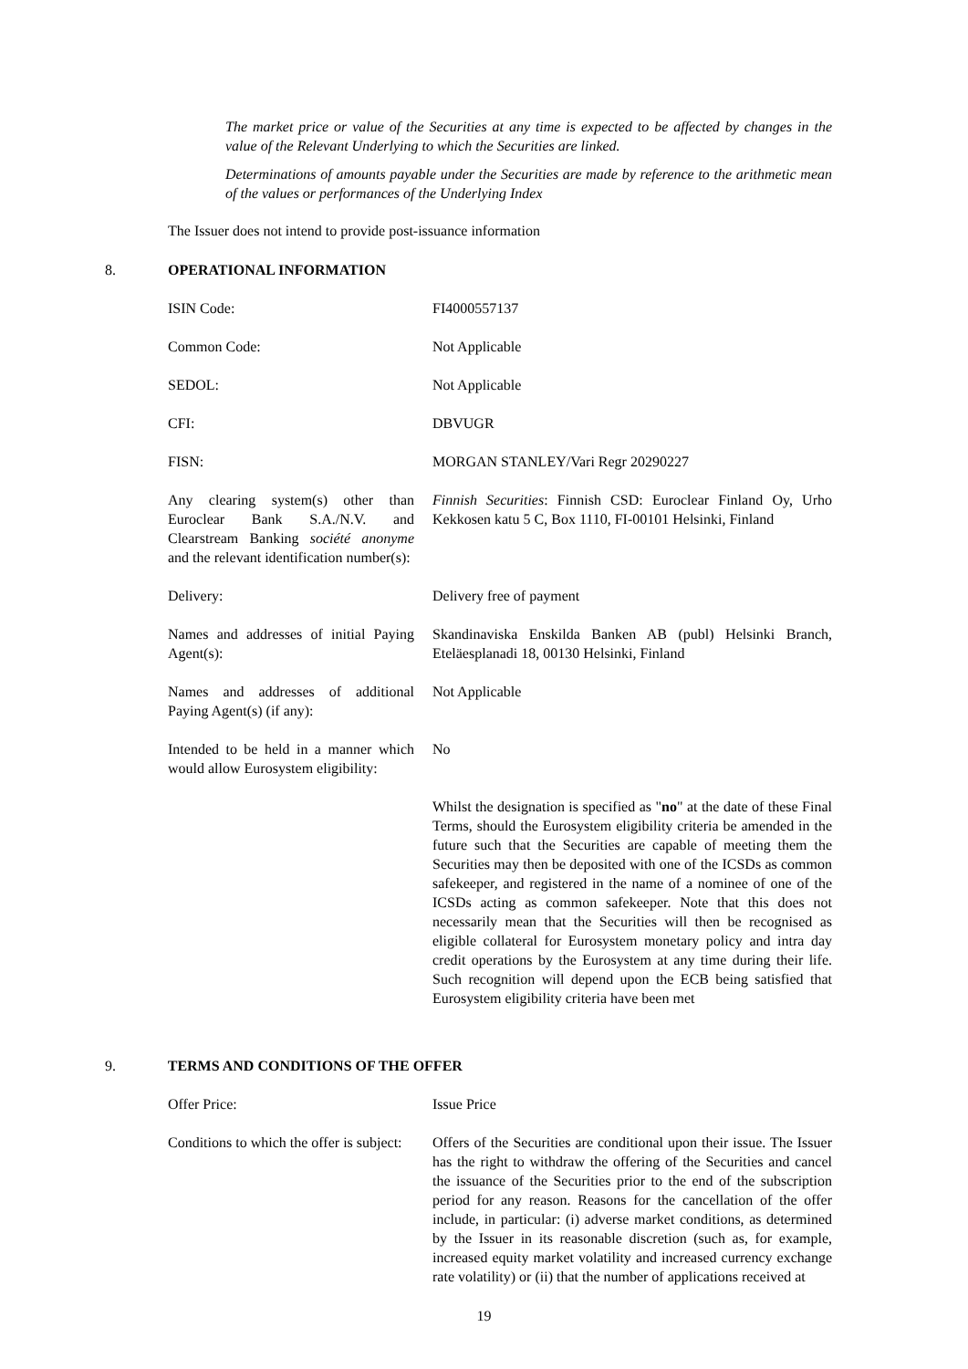The market price or value of the Securities at any time is expected to be affected by changes in the value of the Relevant Underlying to which the Securities are linked.
Determinations of amounts payable under the Securities are made by reference to the arithmetic mean of the values or performances of the Underlying Index
The Issuer does not intend to provide post-issuance information
8. OPERATIONAL INFORMATION
| ISIN Code: | FI4000557137 |
| Common Code: | Not Applicable |
| SEDOL: | Not Applicable |
| CFI: | DBVUGR |
| FISN: | MORGAN STANLEY/Vari Regr 20290227 |
| Any clearing system(s) other than Euroclear Bank S.A./N.V. and Clearstream Banking société anonyme and the relevant identification number(s): | Finnish Securities : Finnish CSD: Euroclear Finland Oy, Urho Kekkosen katu 5 C, Box 1110, FI-00101 Helsinki, Finland |
| Delivery: | Delivery free of payment |
| Names and addresses of initial Paying Agent(s): | Skandinaviska Enskilda Banken AB (publ) Helsinki Branch, Eteläesplanadi 18, 00130 Helsinki, Finland |
| Names and addresses of additional Paying Agent(s) (if any): | Not Applicable |
| Intended to be held in a manner which would allow Eurosystem eligibility: | No |
| | Whilst the designation is specified as " no " at the date of these Final Terms, should the Eurosystem eligibility criteria be amended in the future such that the Securities are capable of meeting them the Securities may then be deposited with one of the ICSDs as common safekeeper, and registered in the name of a nominee of one of the ICSDs acting as common safekeeper. Note that this does not necessarily mean that the Securities will then be recognised as eligible collateral for Eurosystem monetary policy and intra day credit operations by the Eurosystem at any time during their life. Such recognition will depend upon the ECB being satisfied that Eurosystem eligibility criteria have been met |
9. TERMS AND CONDITIONS OF THE OFFER
| Offer Price: | Issue Price |
| Conditions to which the offer is subject: | Offers of the Securities are conditional upon their issue. The Issuer has the right to withdraw the offering of the Securities and cancel the issuance of the Securities prior to the end of the subscription period for any reason. Reasons for the cancellation of the offer include, in particular: (i) adverse market conditions, as determined by the Issuer in its reasonable discretion (such as, for example, increased equity market volatility and increased currency exchange rate volatility) or (ii) that the number of applications received at |
19